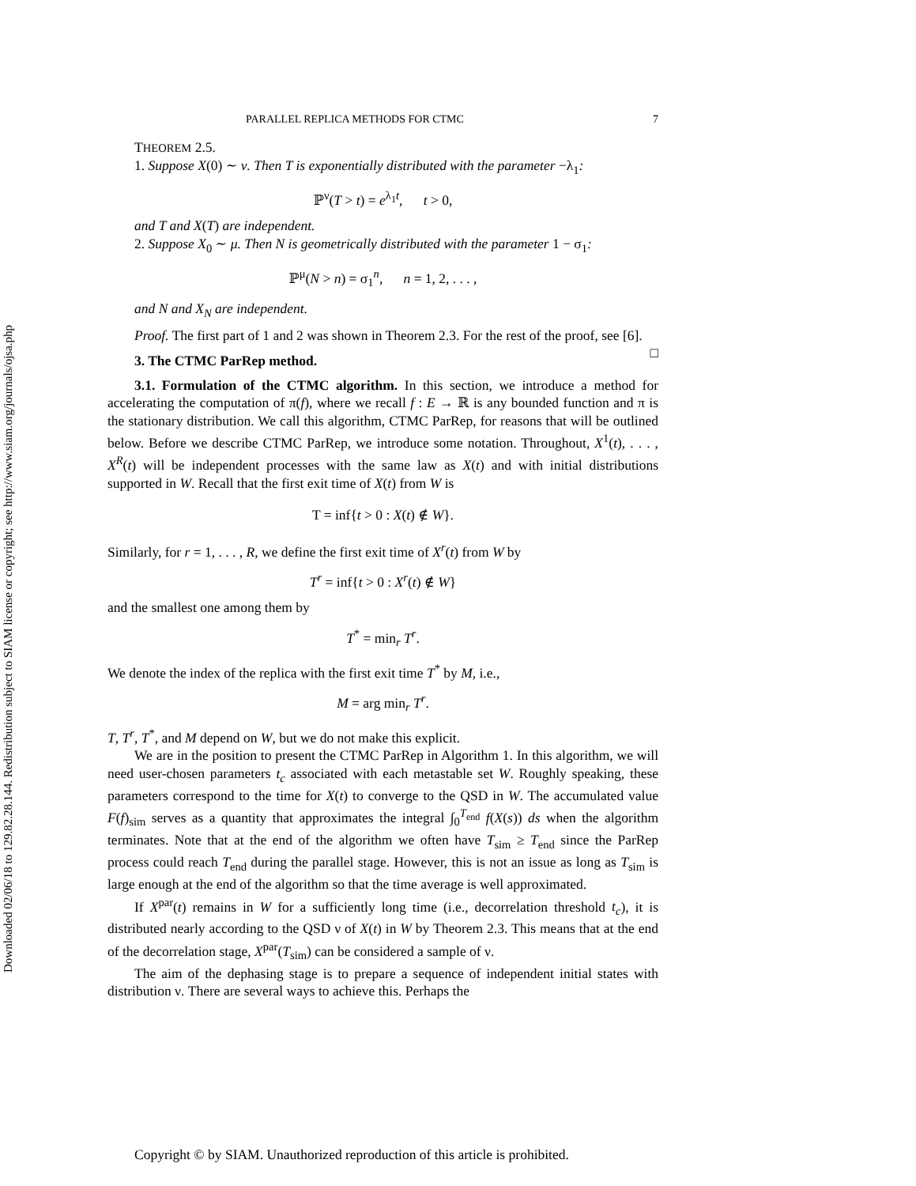Downloaded 02/06/18 to 129.82.28.144. Redistribution subject to SIAM license or copyright; see http://www.siam.org/journals/ojsa.php
PARALLEL REPLICA METHODS FOR CTMC 7
THEOREM 2.5.
1. Suppose X(0) ∼ ν. Then T is exponentially distributed with the parameter −λ<sub>1</sub>:
ℙ<sup>ν</sup>(T > t) = e<sup>λ<sub>1</sub>t</sup>, t > 0,
and T and X(T) are independent.
2. Suppose X<sub>0</sub> ∼ μ. Then N is geometrically distributed with the parameter 1 − σ<sub>1</sub>:
ℙ<sup>μ</sup>(N > n) = σ<sub>1</sub><sup>n</sup>, n = 1, 2, . . . ,
and N and X<sub>N</sub> are independent.
Proof. The first part of 1 and 2 was shown in Theorem 2.3. For the rest of the proof, see [6]. □
3. The CTMC ParRep method.
3.1. Formulation of the CTMC algorithm. In this section, we introduce a method for accelerating the computation of π(f), where we recall f : E → ℝ is any bounded function and π is the stationary distribution. We call this algorithm, CTMC ParRep, for reasons that will be outlined below. Before we describe CTMC ParRep, we introduce some notation. Throughout, X<sup>1</sup>(t), . . . , X<sup>R</sup>(t) will be independent processes with the same law as X(t) and with initial distributions supported in W. Recall that the first exit time of X(t) from W is
T = inf{t > 0 : X(t) ∉ W}.
Similarly, for r = 1, . . . , R, we define the first exit time of X<sup>r</sup>(t) from W by
T<sup>r</sup> = inf{t > 0 : X<sup>r</sup>(t) ∉ W}
and the smallest one among them by
T<sup>*</sup> = min<sub>r</sub> T<sup>r</sup>.
We denote the index of the replica with the first exit time T<sup>*</sup> by M, i.e.,
M = arg min<sub>r</sub> T<sup>r</sup>.
T, T<sup>r</sup>, T<sup>*</sup>, and M depend on W, but we do not make this explicit.
We are in the position to present the CTMC ParRep in Algorithm 1. In this algorithm, we will need user-chosen parameters t<sub>c</sub> associated with each metastable set W. Roughly speaking, these parameters correspond to the time for X(t) to converge to the QSD in W. The accumulated value F(f)<sub>sim</sub> serves as a quantity that approximates the integral ∫<sub>0</sub><sup>T<sub>end</sub></sup> f(X(s)) ds when the algorithm terminates. Note that at the end of the algorithm we often have T<sub>sim</sub> ≥ T<sub>end</sub> since the ParRep process could reach T<sub>end</sub> during the parallel stage. However, this is not an issue as long as T<sub>sim</sub> is large enough at the end of the algorithm so that the time average is well approximated.
If X<sup>par</sup>(t) remains in W for a sufficiently long time (i.e., decorrelation threshold t<sub>c</sub>), it is distributed nearly according to the QSD ν of X(t) in W by Theorem 2.3. This means that at the end of the decorrelation stage, X<sup>par</sup>(T<sub>sim</sub>) can be considered a sample of ν.
The aim of the dephasing stage is to prepare a sequence of independent initial states with distribution ν. There are several ways to achieve this. Perhaps the
Copyright © by SIAM. Unauthorized reproduction of this article is prohibited.